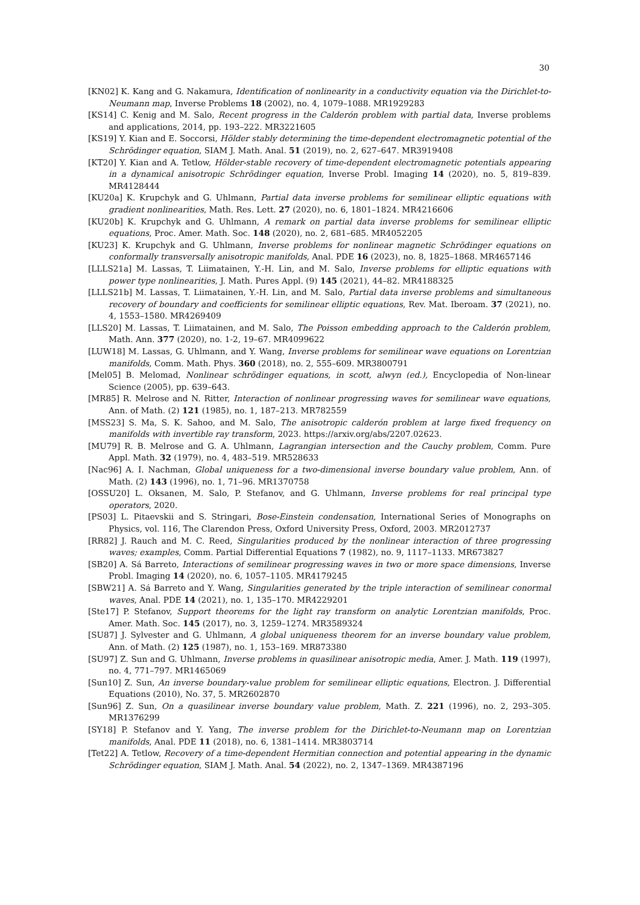30
[KN02] K. Kang and G. Nakamura, Identification of nonlinearity in a conductivity equation via the Dirichlet-to-Neumann map, Inverse Problems 18 (2002), no. 4, 1079–1088. MR1929283
[KS14] C. Kenig and M. Salo, Recent progress in the Calderón problem with partial data, Inverse problems and applications, 2014, pp. 193–222. MR3221605
[KS19] Y. Kian and E. Soccorsi, Hölder stably determining the time-dependent electromagnetic potential of the Schrödinger equation, SIAM J. Math. Anal. 51 (2019), no. 2, 627–647. MR3919408
[KT20] Y. Kian and A. Tetlow, Hölder-stable recovery of time-dependent electromagnetic potentials appearing in a dynamical anisotropic Schrödinger equation, Inverse Probl. Imaging 14 (2020), no. 5, 819–839. MR4128444
[KU20a] K. Krupchyk and G. Uhlmann, Partial data inverse problems for semilinear elliptic equations with gradient nonlinearities, Math. Res. Lett. 27 (2020), no. 6, 1801–1824. MR4216606
[KU20b] K. Krupchyk and G. Uhlmann, A remark on partial data inverse problems for semilinear elliptic equations, Proc. Amer. Math. Soc. 148 (2020), no. 2, 681–685. MR4052205
[KU23] K. Krupchyk and G. Uhlmann, Inverse problems for nonlinear magnetic Schrödinger equations on conformally transversally anisotropic manifolds, Anal. PDE 16 (2023), no. 8, 1825–1868. MR4657146
[LLLS21a] M. Lassas, T. Liimatainen, Y.-H. Lin, and M. Salo, Inverse problems for elliptic equations with power type nonlinearities, J. Math. Pures Appl. (9) 145 (2021), 44–82. MR4188325
[LLLS21b] M. Lassas, T. Liimatainen, Y.-H. Lin, and M. Salo, Partial data inverse problems and simultaneous recovery of boundary and coefficients for semilinear elliptic equations, Rev. Mat. Iberoam. 37 (2021), no. 4, 1553–1580. MR4269409
[LLS20] M. Lassas, T. Liimatainen, and M. Salo, The Poisson embedding approach to the Calderón problem, Math. Ann. 377 (2020), no. 1-2, 19–67. MR4099622
[LUW18] M. Lassas, G. Uhlmann, and Y. Wang, Inverse problems for semilinear wave equations on Lorentzian manifolds, Comm. Math. Phys. 360 (2018), no. 2, 555–609. MR3800791
[Mel05] B. Melomad, Nonlinear schrödinger equations, in scott, alwyn (ed.), Encyclopedia of Non-linear Science (2005), pp. 639–643.
[MR85] R. Melrose and N. Ritter, Interaction of nonlinear progressing waves for semilinear wave equations, Ann. of Math. (2) 121 (1985), no. 1, 187–213. MR782559
[MSS23] S. Ma, S. K. Sahoo, and M. Salo, The anisotropic calderón problem at large fixed frequency on manifolds with invertible ray transform, 2023. https://arxiv.org/abs/2207.02623.
[MU79] R. B. Melrose and G. A. Uhlmann, Lagrangian intersection and the Cauchy problem, Comm. Pure Appl. Math. 32 (1979), no. 4, 483–519. MR528633
[Nac96] A. I. Nachman, Global uniqueness for a two-dimensional inverse boundary value problem, Ann. of Math. (2) 143 (1996), no. 1, 71–96. MR1370758
[OSSU20] L. Oksanen, M. Salo, P. Stefanov, and G. Uhlmann, Inverse problems for real principal type operators, 2020.
[PS03] L. Pitaevskii and S. Stringari, Bose-Einstein condensation, International Series of Monographs on Physics, vol. 116, The Clarendon Press, Oxford University Press, Oxford, 2003. MR2012737
[RR82] J. Rauch and M. C. Reed, Singularities produced by the nonlinear interaction of three progressing waves; examples, Comm. Partial Differential Equations 7 (1982), no. 9, 1117–1133. MR673827
[SB20] A. Sá Barreto, Interactions of semilinear progressing waves in two or more space dimensions, Inverse Probl. Imaging 14 (2020), no. 6, 1057–1105. MR4179245
[SBW21] A. Sá Barreto and Y. Wang, Singularities generated by the triple interaction of semilinear conormal waves, Anal. PDE 14 (2021), no. 1, 135–170. MR4229201
[Ste17] P. Stefanov, Support theorems for the light ray transform on analytic Lorentzian manifolds, Proc. Amer. Math. Soc. 145 (2017), no. 3, 1259–1274. MR3589324
[SU87] J. Sylvester and G. Uhlmann, A global uniqueness theorem for an inverse boundary value problem, Ann. of Math. (2) 125 (1987), no. 1, 153–169. MR873380
[SU97] Z. Sun and G. Uhlmann, Inverse problems in quasilinear anisotropic media, Amer. J. Math. 119 (1997), no. 4, 771–797. MR1465069
[Sun10] Z. Sun, An inverse boundary-value problem for semilinear elliptic equations, Electron. J. Differential Equations (2010), No. 37, 5. MR2602870
[Sun96] Z. Sun, On a quasilinear inverse boundary value problem, Math. Z. 221 (1996), no. 2, 293–305. MR1376299
[SY18] P. Stefanov and Y. Yang, The inverse problem for the Dirichlet-to-Neumann map on Lorentzian manifolds, Anal. PDE 11 (2018), no. 6, 1381–1414. MR3803714
[Tet22] A. Tetlow, Recovery of a time-dependent Hermitian connection and potential appearing in the dynamic Schrödinger equation, SIAM J. Math. Anal. 54 (2022), no. 2, 1347–1369. MR4387196